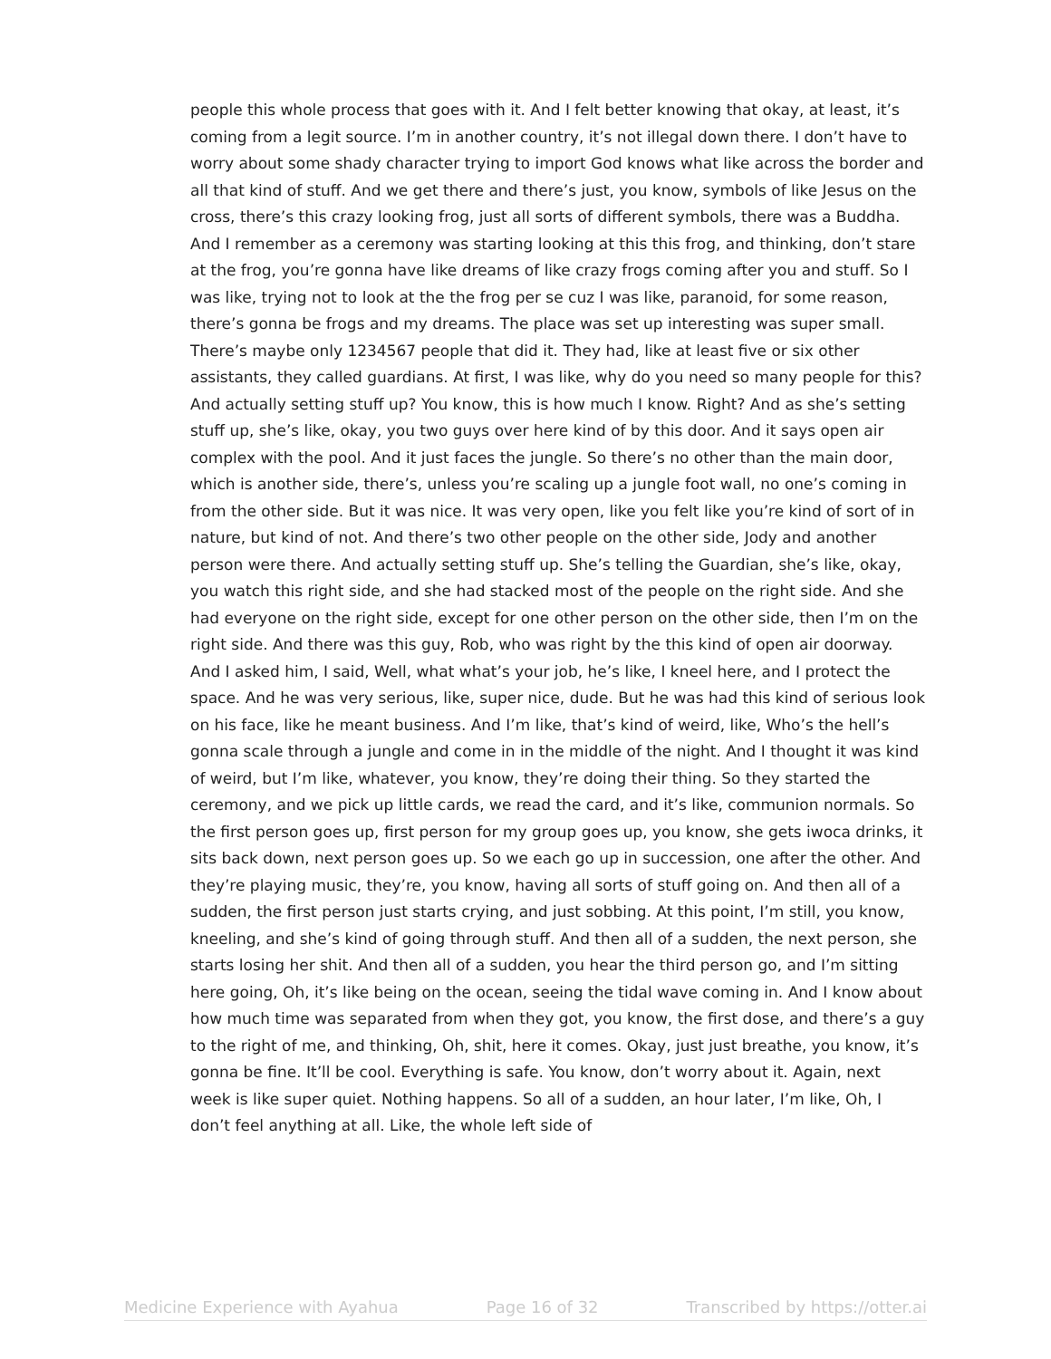people this whole process that goes with it. And I felt better knowing that okay, at least, it’s coming from a legit source. I’m in another country, it’s not illegal down there. I don’t have to worry about some shady character trying to import God knows what like across the border and all that kind of stuff. And we get there and there’s just, you know, symbols of like Jesus on the cross, there’s this crazy looking frog, just all sorts of different symbols, there was a Buddha. And I remember as a ceremony was starting looking at this this frog, and thinking, don’t stare at the frog, you’re gonna have like dreams of like crazy frogs coming after you and stuff. So I was like, trying not to look at the the frog per se cuz I was like, paranoid, for some reason, there’s gonna be frogs and my dreams. The place was set up interesting was super small. There’s maybe only 1234567 people that did it. They had, like at least five or six other assistants, they called guardians. At first, I was like, why do you need so many people for this? And actually setting stuff up? You know, this is how much I know. Right? And as she’s setting stuff up, she’s like, okay, you two guys over here kind of by this door. And it says open air complex with the pool. And it just faces the jungle. So there’s no other than the main door, which is another side, there’s, unless you’re scaling up a jungle foot wall, no one’s coming in from the other side. But it was nice. It was very open, like you felt like you’re kind of sort of in nature, but kind of not. And there’s two other people on the other side, Jody and another person were there. And actually setting stuff up. She’s telling the Guardian, she’s like, okay, you watch this right side, and she had stacked most of the people on the right side. And she had everyone on the right side, except for one other person on the other side, then I’m on the right side. And there was this guy, Rob, who was right by the this kind of open air doorway. And I asked him, I said, Well, what what’s your job, he’s like, I kneel here, and I protect the space. And he was very serious, like, super nice, dude. But he was had this kind of serious look on his face, like he meant business. And I’m like, that’s kind of weird, like, Who’s the hell’s gonna scale through a jungle and come in in the middle of the night. And I thought it was kind of weird, but I’m like, whatever, you know, they’re doing their thing. So they started the ceremony, and we pick up little cards, we read the card, and it’s like, communion normals. So the first person goes up, first person for my group goes up, you know, she gets iwoca drinks, it sits back down, next person goes up. So we each go up in succession, one after the other. And they’re playing music, they’re, you know, having all sorts of stuff going on. And then all of a sudden, the first person just starts crying, and just sobbing. At this point, I’m still, you know, kneeling, and she’s kind of going through stuff. And then all of a sudden, the next person, she starts losing her shit. And then all of a sudden, you hear the third person go, and I’m sitting here going, Oh, it’s like being on the ocean, seeing the tidal wave coming in. And I know about how much time was separated from when they got, you know, the first dose, and there’s a guy to the right of me, and thinking, Oh, shit, here it comes. Okay, just just breathe, you know, it’s gonna be fine. It’ll be cool. Everything is safe. You know, don’t worry about it. Again, next week is like super quiet. Nothing happens. So all of a sudden, an hour later, I’m like, Oh, I don’t feel anything at all. Like, the whole left side of
Medicine Experience with Ayahua Page 16 of 32 Transcribed by https://otter.ai